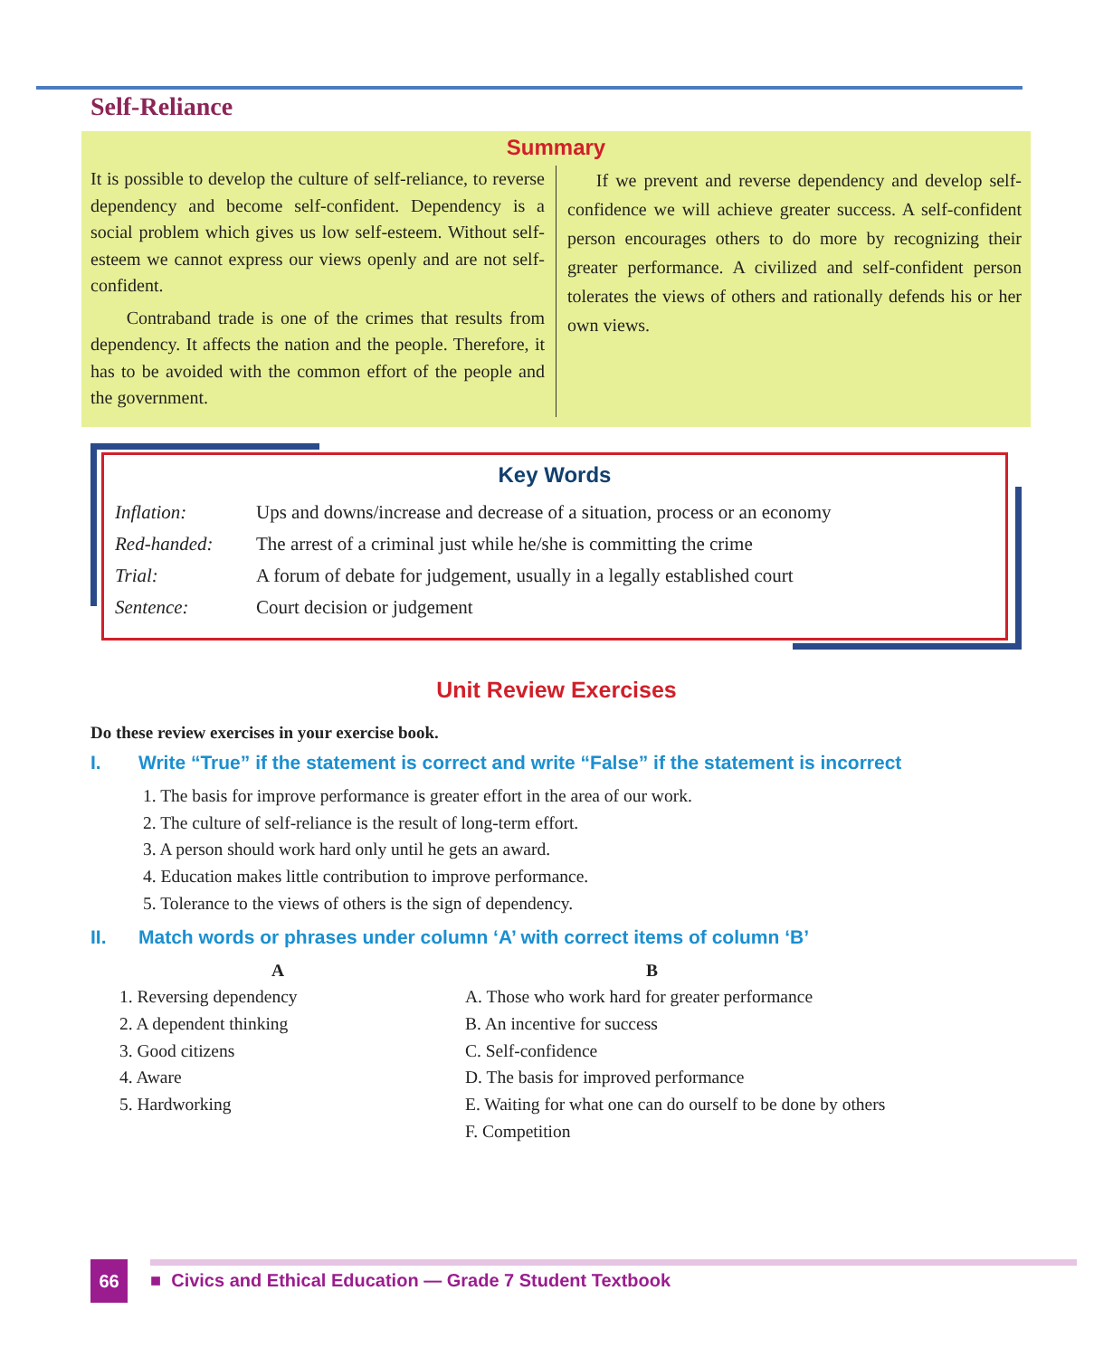Self-Reliance
Summary
It is possible to develop the culture of self-reliance, to reverse dependency and become self-confident. Dependency is a social problem which gives us low self-esteem. Without self-esteem we cannot express our views openly and are not self-confident.
Contraband trade is one of the crimes that results from dependency. It affects the nation and the people. Therefore, it has to be avoided with the common effort of the people and the government.
If we prevent and reverse dependency and develop self-confidence we will achieve greater success. A self-confident person encourages others to do more by recognizing their greater performance. A civilized and self-confident person tolerates the views of others and rationally defends his or her own views.
Key Words
| Inflation: | Ups and downs/increase and decrease of a situation, process or an economy |
| Red-handed: | The arrest of a criminal just while he/she is committing the crime |
| Trial: | A forum of debate for judgement, usually in a legally established court |
| Sentence: | Court decision or judgement |
Unit Review Exercises
Do these review exercises in your exercise book.
I. Write “True” if the statement is correct and write “False” if the statement is incorrect
1. The basis for improve performance is greater effort in the area of our work.
2. The culture of self-reliance is the result of long-term effort.
3. A person should work hard only until he gets an award.
4. Education makes little contribution to improve performance.
5. Tolerance to the views of others is the sign of dependency.
II. Match words or phrases under column ‘A’ with correct items of column ‘B’
A
1. Reversing dependency
2. A dependent thinking
3. Good citizens
4. Aware
5. Hardworking
B
A. Those who work hard for greater performance
B. An incentive for success
C. Self-confidence
D. The basis for improved performance
E. Waiting for what one can do ourself to be done by others
F. Competition
66
■ Civics and Ethical Education — Grade 7 Student Textbook